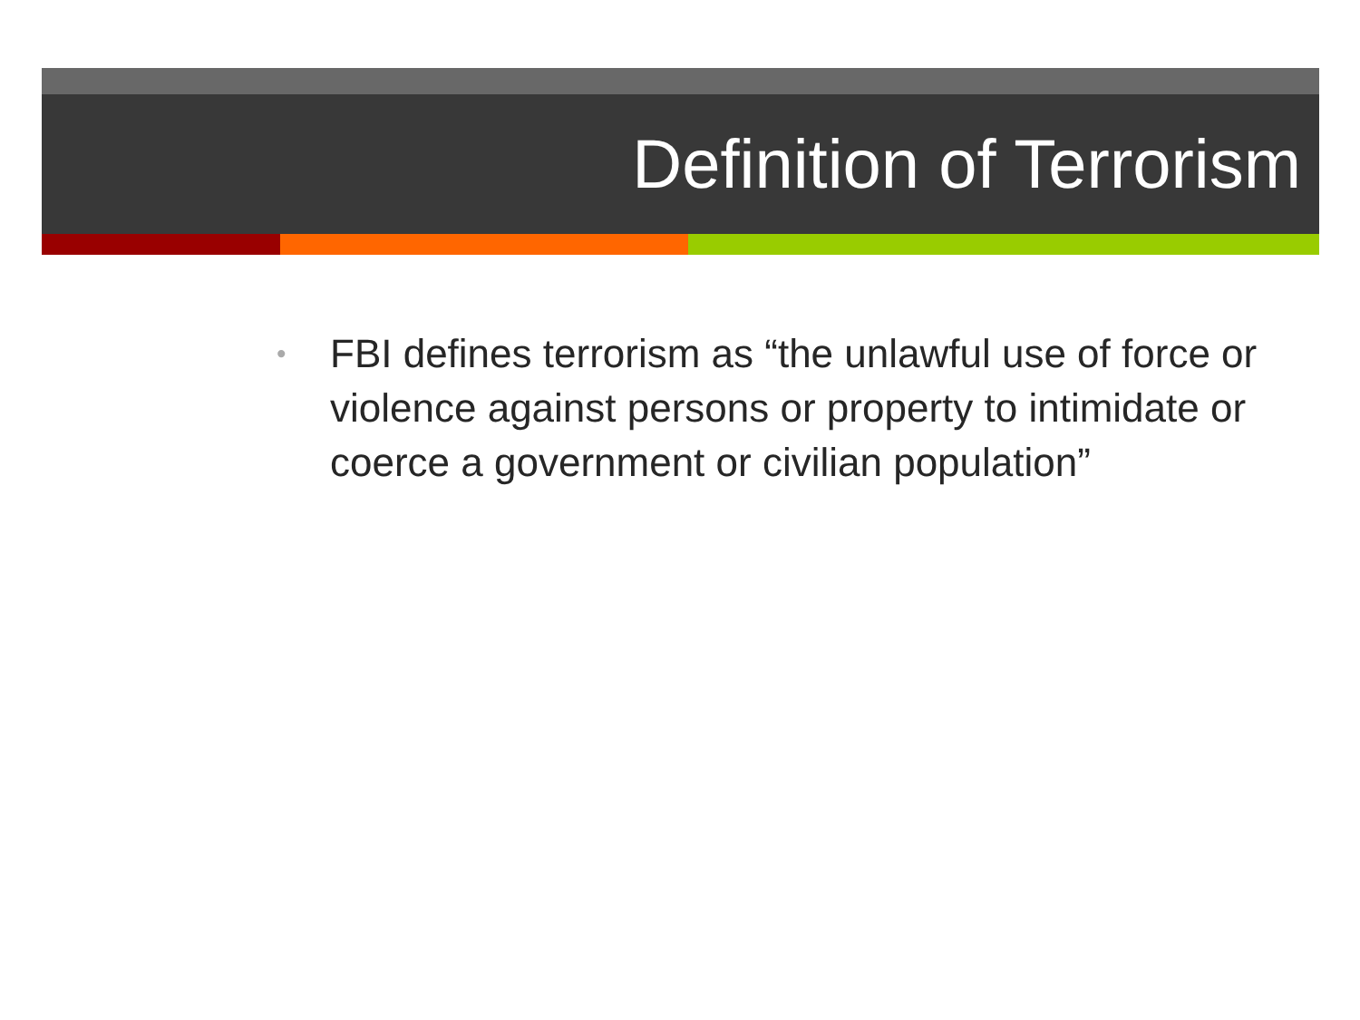Definition of Terrorism
• FBI defines terrorism as “the unlawful use of force or violence against persons or property to intimidate or coerce a government or civilian population”